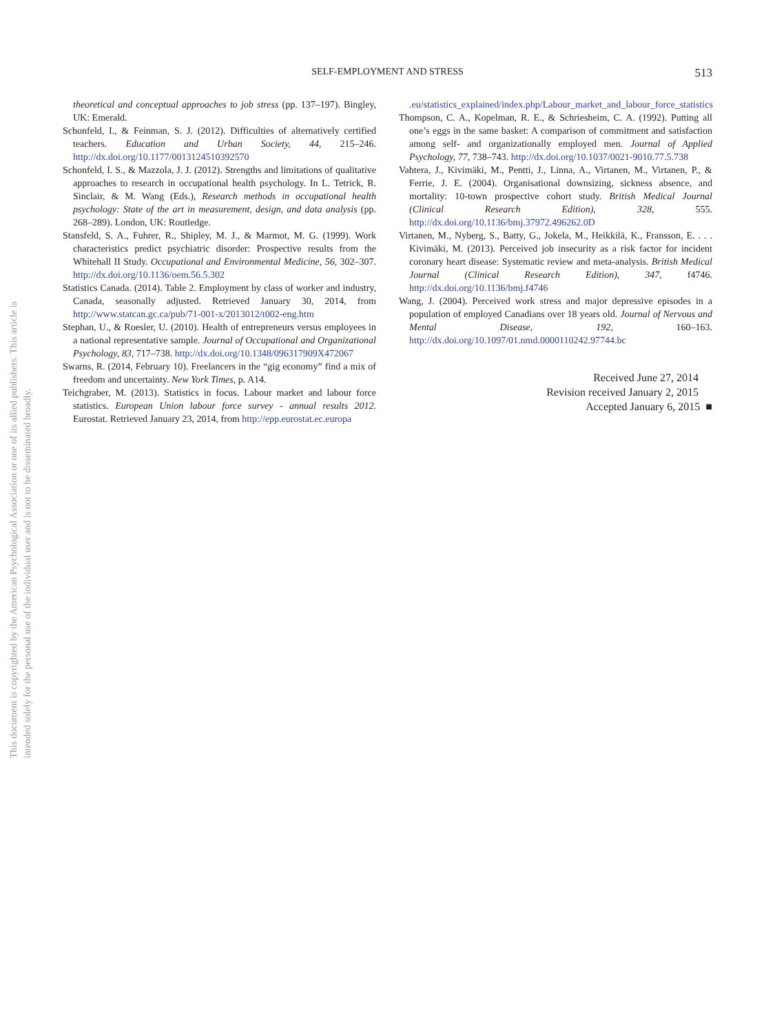This document is copyrighted by the American Psychological Association or one of its allied publishers. This article is intended solely for the personal use of the individual user and is not to be disseminated broadly.
SELF-EMPLOYMENT AND STRESS
513
theoretical and conceptual approaches to job stress (pp. 137–197). Bingley, UK: Emerald.
Schonfeld, I., & Feinman, S. J. (2012). Difficulties of alternatively certified teachers. Education and Urban Society, 44, 215–246. http://dx.doi.org/10.1177/0013124510392570
Schonfeld, I. S., & Mazzola, J. J. (2012). Strengths and limitations of qualitative approaches to research in occupational health psychology. In L. Tetrick, R. Sinclair, & M. Wang (Eds.), Research methods in occupational health psychology: State of the art in measurement, design, and data analysis (pp. 268–289). London, UK: Routledge.
Stansfeld, S. A., Fuhrer, R., Shipley, M. J., & Marmot, M. G. (1999). Work characteristics predict psychiatric disorder: Prospective results from the Whitehall II Study. Occupational and Environmental Medicine, 56, 302–307. http://dx.doi.org/10.1136/oem.56.5.302
Statistics Canada. (2014). Table 2. Employment by class of worker and industry, Canada, seasonally adjusted. Retrieved January 30, 2014, from http://www.statcan.gc.ca/pub/71-001-x/2013012/t002-eng.htm
Stephan, U., & Roesler, U. (2010). Health of entrepreneurs versus employees in a national representative sample. Journal of Occupational and Organizational Psychology, 83, 717–738. http://dx.doi.org/10.1348/096317909X472067
Swarns, R. (2014, February 10). Freelancers in the “gig economy” find a mix of freedom and uncertainty. New York Times, p. A14.
Teichgraber, M. (2013). Statistics in focus. Labour market and labour force statistics. European Union labour force survey - annual results 2012. Eurostat. Retrieved January 23, 2014, from http://epp.eurostat.ec.europa
.eu/statistics_explained/index.php/Labour_market_and_labour_force_statistics
Thompson, C. A., Kopelman, R. E., & Schriesheim, C. A. (1992). Putting all one’s eggs in the same basket: A comparison of commitment and satisfaction among self- and organizationally employed men. Journal of Applied Psychology, 77, 738–743. http://dx.doi.org/10.1037/0021-9010.77.5.738
Vahtera, J., Kivimäki, M., Pentti, J., Linna, A., Virtanen, M., Virtanen, P., & Ferrie, J. E. (2004). Organisational downsizing, sickness absence, and mortality: 10-town prospective cohort study. British Medical Journal (Clinical Research Edition), 328, 555. http://dx.doi.org/10.1136/bmj.37972.496262.0D
Virtanen, M., Nyberg, S., Batty, G., Jokela, M., Heikkilä, K., Fransson, E. . . . Kivimäki, M. (2013). Perceived job insecurity as a risk factor for incident coronary heart disease: Systematic review and meta-analysis. British Medical Journal (Clinical Research Edition), 347, f4746. http://dx.doi.org/10.1136/bmj.f4746
Wang, J. (2004). Perceived work stress and major depressive episodes in a population of employed Canadians over 18 years old. Journal of Nervous and Mental Disease, 192, 160–163. http://dx.doi.org/10.1097/01.nmd.0000110242.97744.bc
Received June 27, 2014
Revision received January 2, 2015
Accepted January 6, 2015 ■